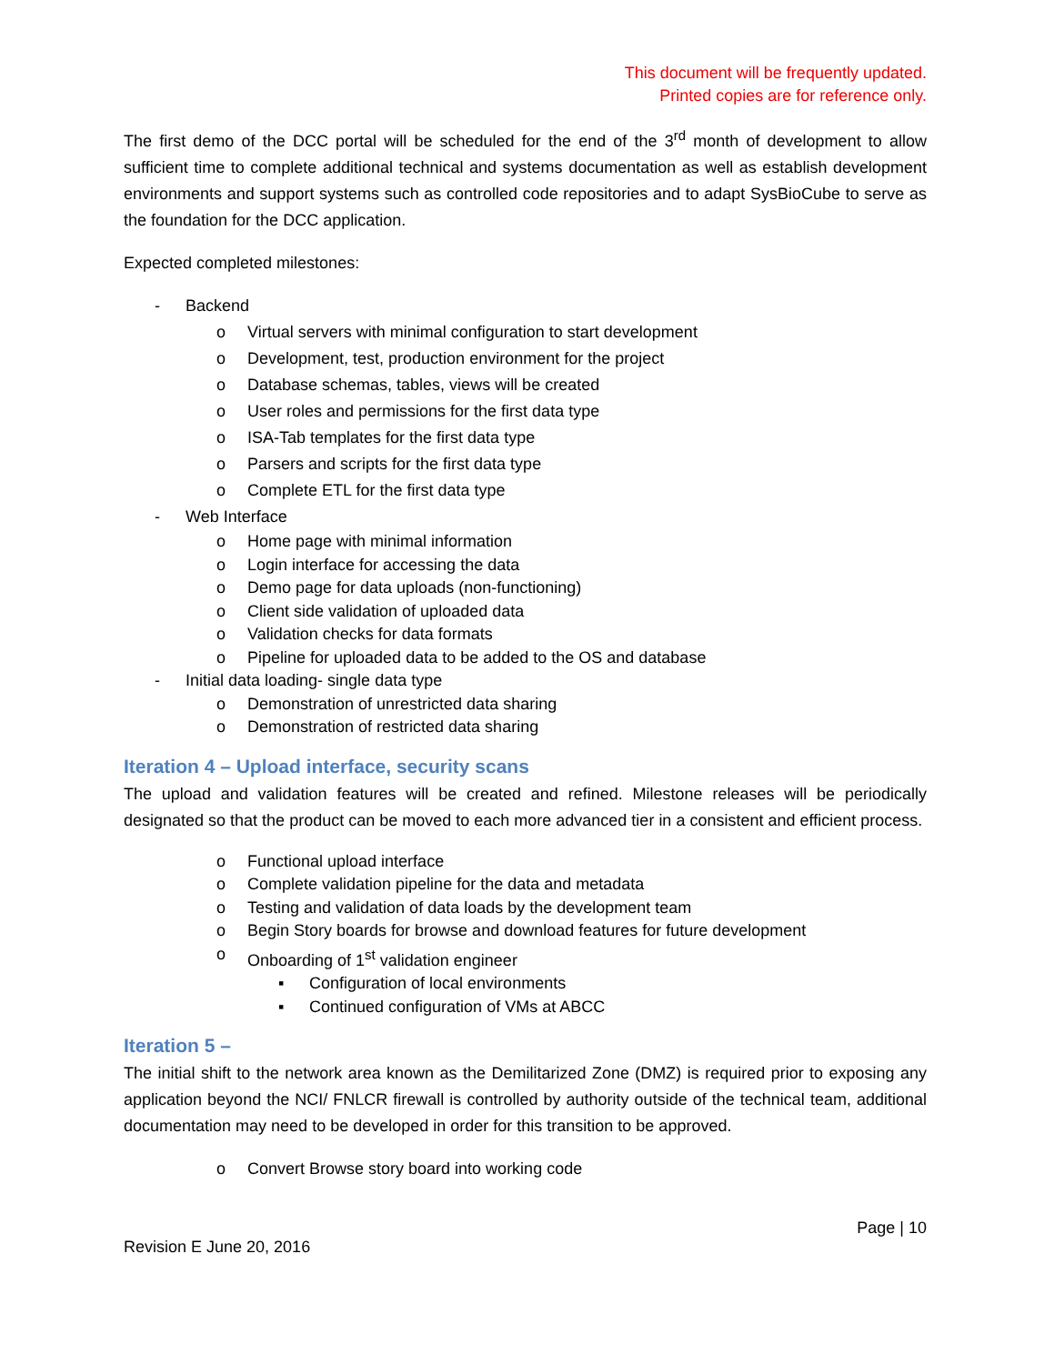This document will be frequently updated.
Printed copies are for reference only.
The first demo of the DCC portal will be scheduled for the end of the 3<sup>rd</sup> month of development to allow sufficient time to complete additional technical and systems documentation as well as establish development environments and support systems such as controlled code repositories and to adapt SysBioCube to serve as the foundation for the DCC application.
Expected completed milestones:
- Backend
o Virtual servers with minimal configuration to start development
o Development, test, production environment for the project
o Database schemas, tables, views will be created
o User roles and permissions for the first data type
o ISA-Tab templates for the first data type
o Parsers and scripts for the first data type
o Complete ETL for the first data type
- Web Interface
o Home page with minimal information
o Login interface for accessing the data
o Demo page for data uploads (non-functioning)
o Client side validation of uploaded data
o Validation checks for data formats
o Pipeline for uploaded data to be added to the OS and database
- Initial data loading- single data type
o Demonstration of unrestricted data sharing
o Demonstration of restricted data sharing
Iteration 4 – Upload interface, security scans
The upload and validation features will be created and refined. Milestone releases will be periodically designated so that the product can be moved to each more advanced tier in a consistent and efficient process.
o Functional upload interface
o Complete validation pipeline for the data and metadata
o Testing and validation of data loads by the development team
o Begin Story boards for browse and download features for future development
o Onboarding of 1<sup>st</sup> validation engineer
▪ Configuration of local environments
▪ Continued configuration of VMs at ABCC
Iteration 5 –
The initial shift to the network area known as the Demilitarized Zone (DMZ) is required prior to exposing any application beyond the NCI/ FNLCR firewall is controlled by authority outside of the technical team, additional documentation may need to be developed in order for this transition to be approved.
o Convert Browse story board into working code
Page | 10
Revision E June 20, 2016